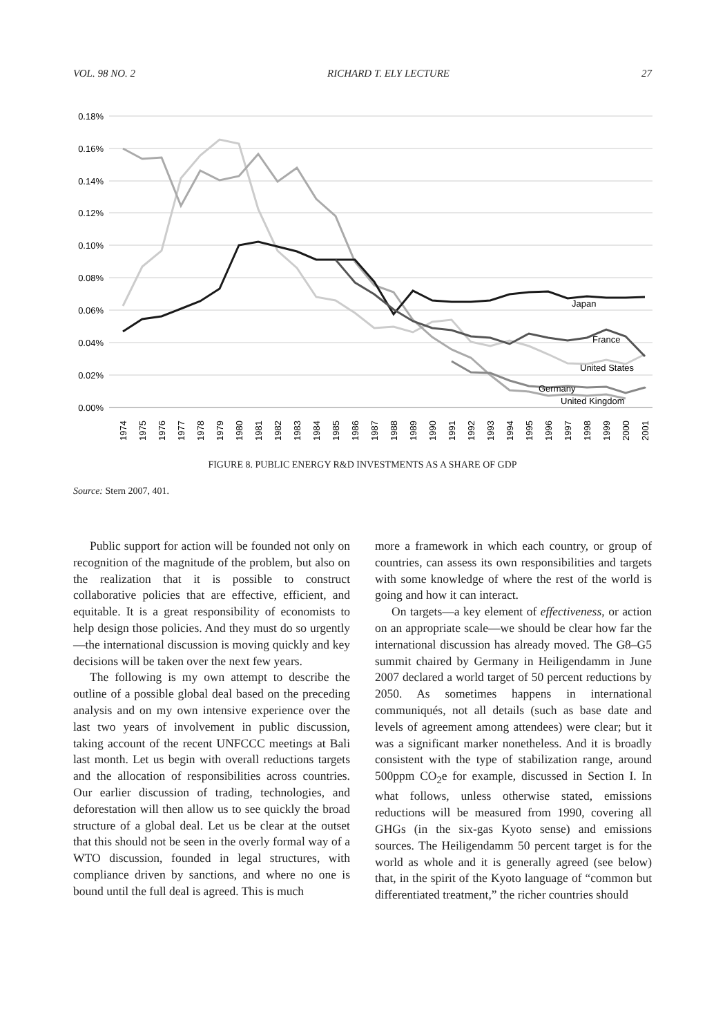VOL. 98 NO. 2 RICHARD T. ELY LECTURE 27
0.18%
0.16%
0.14%
0.12%
0.10%
0.08%
0.06%
0.04%
0.02%
0.00%
Japan
France
United States
Germany
United Kingdom
1974
1975
1976
1977
1978
1979
1980
1981
1982
1983
1984
1985
1986
1987
1988
1989
1990
1991
1992
1993
1994
1995
1996
1997
1998
1999
2000
2001
FIGURE 8. PUBLIC ENERGY R&D INVESTMENTS AS A SHARE OF GDP
Source: Stern 2007, 401.
Public support for action will be founded not only on recognition of the magnitude of the problem, but also on the realization that it is possible to construct collaborative policies that are effective, efficient, and equitable. It is a great responsibility of economists to help design those policies. And they must do so urgently—the international discussion is moving quickly and key decisions will be taken over the next few years.
The following is my own attempt to describe the outline of a possible global deal based on the preceding analysis and on my own intensive experience over the last two years of involvement in public discussion, taking account of the recent UNFCCC meetings at Bali last month. Let us begin with overall reductions targets and the allocation of responsibilities across countries. Our earlier discussion of trading, technologies, and deforestation will then allow us to see quickly the broad structure of a global deal. Let us be clear at the outset that this should not be seen in the overly formal way of a WTO discussion, founded in legal structures, with compliance driven by sanctions, and where no one is bound until the full deal is agreed. This is much
more a framework in which each country, or group of countries, can assess its own responsibilities and targets with some knowledge of where the rest of the world is going and how it can interact.
On targets—a key element of effectiveness, or action on an appropriate scale—we should be clear how far the international discussion has already moved. The G8–G5 summit chaired by Germany in Heiligendamm in June 2007 declared a world target of 50 percent reductions by 2050. As sometimes happens in international communiqués, not all details (such as base date and levels of agreement among attendees) were clear; but it was a significant marker nonetheless. And it is broadly consistent with the type of stabilization range, around 500ppm CO<sub>2</sub>e for example, discussed in Section I. In what follows, unless otherwise stated, emissions reductions will be measured from 1990, covering all GHGs (in the six-gas Kyoto sense) and emissions sources. The Heiligendamm 50 percent target is for the world as whole and it is generally agreed (see below) that, in the spirit of the Kyoto language of “common but differentiated treatment,” the richer countries should